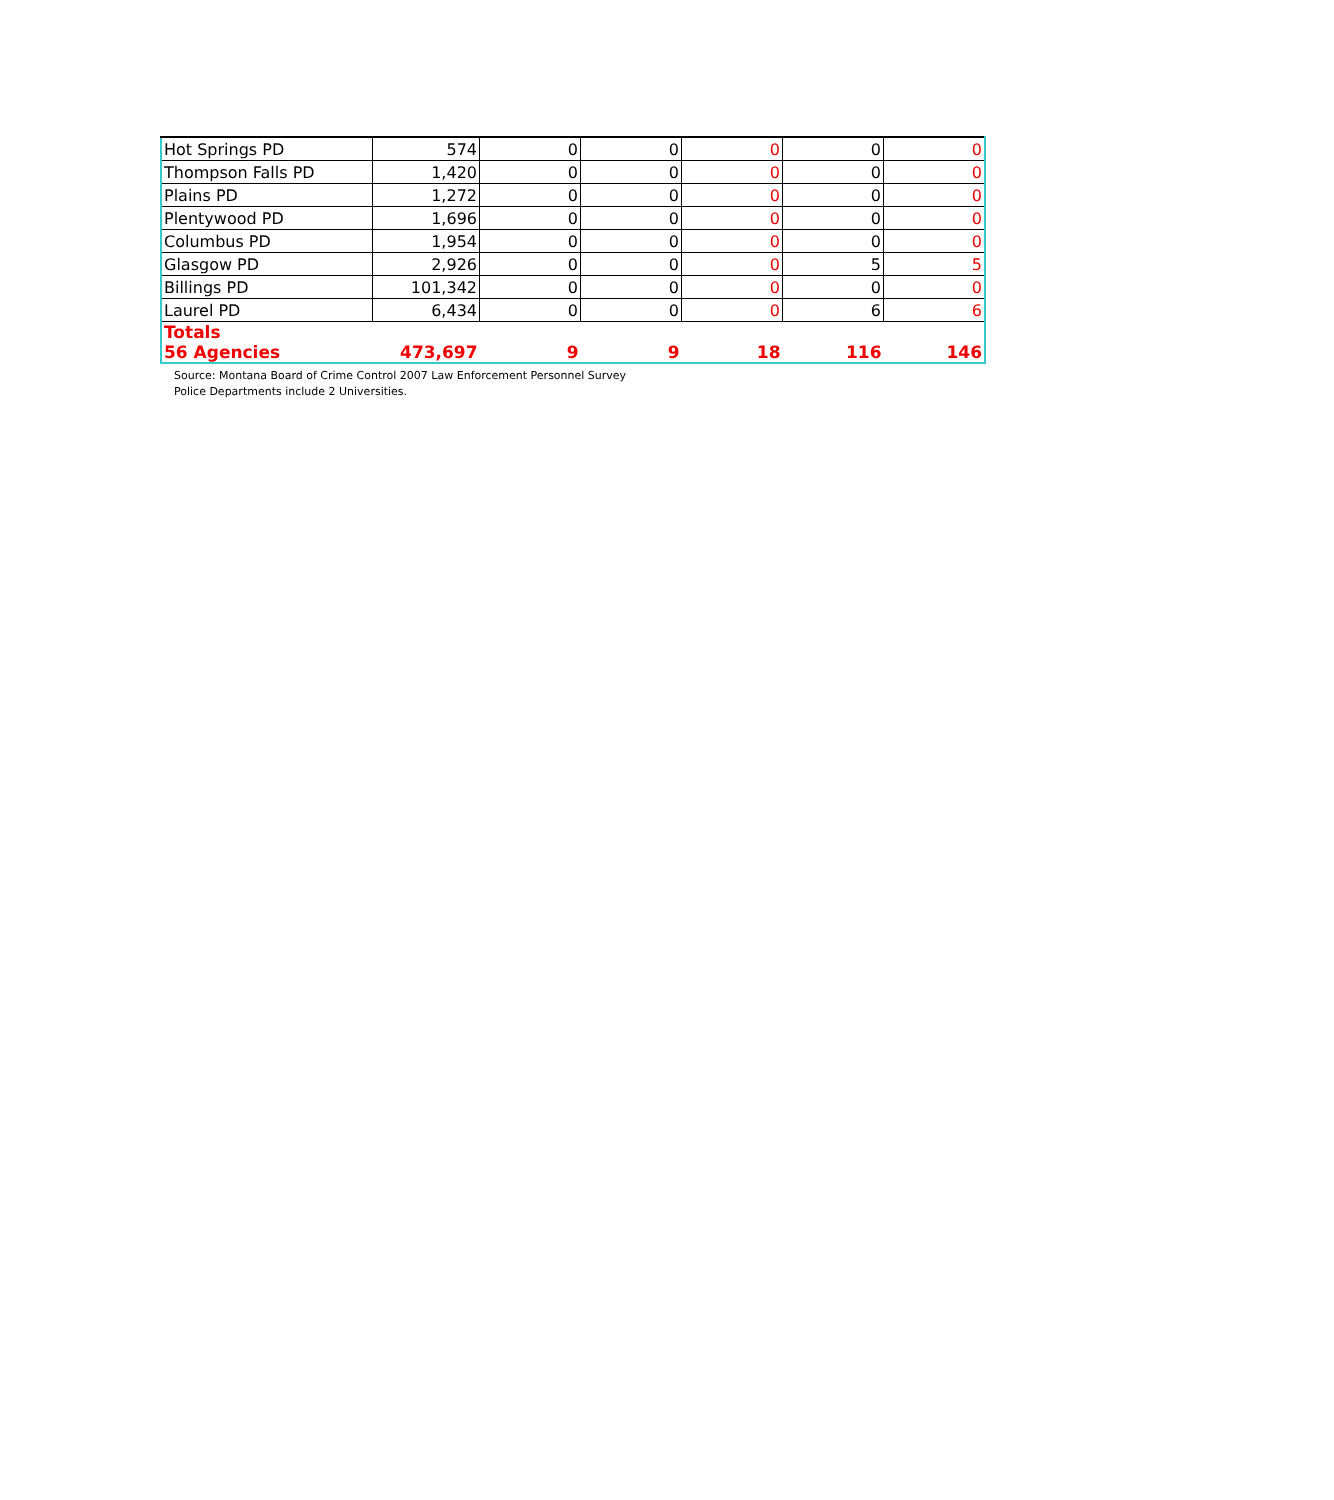| Hot Springs PD | 574 | 0 | 0 | 0 | 0 | 0 |
| Thompson Falls PD | 1,420 | 0 | 0 | 0 | 0 | 0 |
| Plains PD | 1,272 | 0 | 0 | 0 | 0 | 0 |
| Plentywood PD | 1,696 | 0 | 0 | 0 | 0 | 0 |
| Columbus PD | 1,954 | 0 | 0 | 0 | 0 | 0 |
| Glasgow PD | 2,926 | 0 | 0 | 0 | 5 | 5 |
| Billings PD | 101,342 | 0 | 0 | 0 | 0 | 0 |
| Laurel PD | 6,434 | 0 | 0 | 0 | 6 | 6 |
| Totals 56 Agencies | 473,697 | 9 | 9 | 18 | 116 | 146 |
Source: Montana Board of Crime Control 2007 Law Enforcement Personnel Survey
Police Departments include 2 Universities.